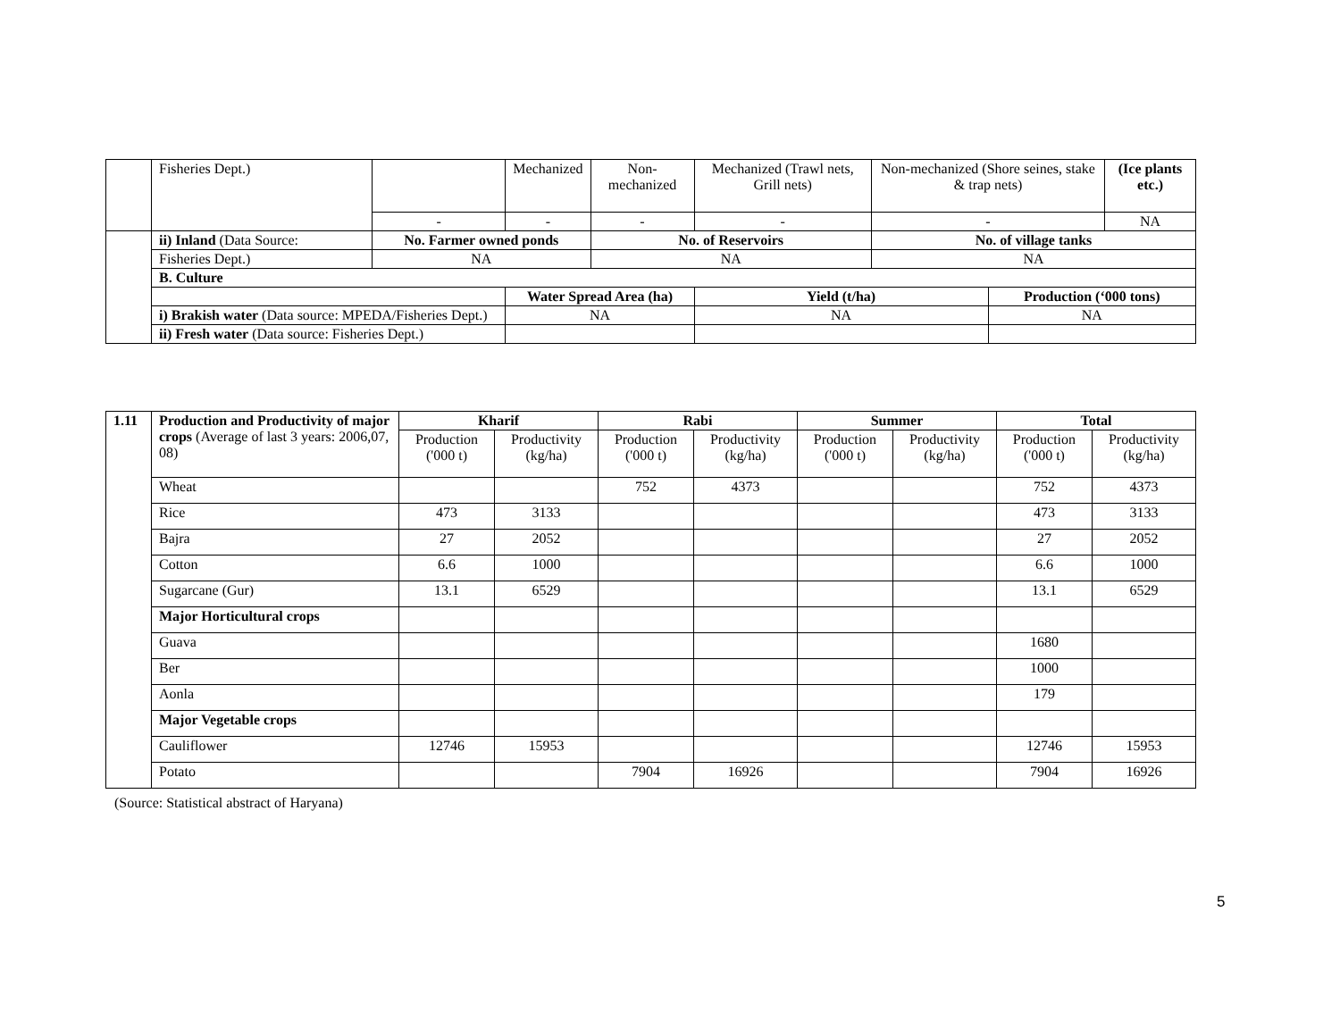| | Fisheries Dept.) | | | Mechanized | Non-mechanized | Mechanized (Trawl nets, Grill nets) | Non-mechanized (Shore seines, stake & trap nets) | | (Ice plants etc.) |
| | | - | | - | - | - | - | | NA |
| | ii) Inland (Data Source: | No. Farmer owned ponds | | | No. of Reservoirs | | No. of village tanks | | |
| | Fisheries Dept.) | NA | | | NA | | NA | | |
| | B. Culture | | | | | | | | |
| | | | Water Spread Area (ha) | | | Yield (t/ha) | | Production (‘000 tons) | |
| | i) Brakish water (Data source: MPEDA/Fisheries Dept.) | | NA | | | NA | | NA | |
| | ii) Fresh water (Data source: Fisheries Dept.) | | | | | | | | |
| 1.11 | Production and Productivity of major crops (Average of last 3 years: 2006,07, 08) | Kharif | | Rabi | | Summer | | Total | |
| | | Production ('000 t) | Productivity (kg/ha) | Production ('000 t) | Productivity (kg/ha) | Production ('000 t) | Productivity (kg/ha) | Production ('000 t) | Productivity (kg/ha) |
| | Wheat | | | 752 | 4373 | | | 752 | 4373 |
| | Rice | 473 | 3133 | | | | | 473 | 3133 |
| | Bajra | 27 | 2052 | | | | | 27 | 2052 |
| | Cotton | 6.6 | 1000 | | | | | 6.6 | 1000 |
| | Sugarcane (Gur) | 13.1 | 6529 | | | | | 13.1 | 6529 |
| | Major Horticultural crops | | | | | | | | |
| | Guava | | | | | | | 1680 | |
| | Ber | | | | | | | 1000 | |
| | Aonla | | | | | | | 179 | |
| | Major Vegetable crops | | | | | | | | |
| | Cauliflower | 12746 | 15953 | | | | | 12746 | 15953 |
| | Potato | | | 7904 | 16926 | | | 7904 | 16926 |
(Source: Statistical abstract of Haryana)
5